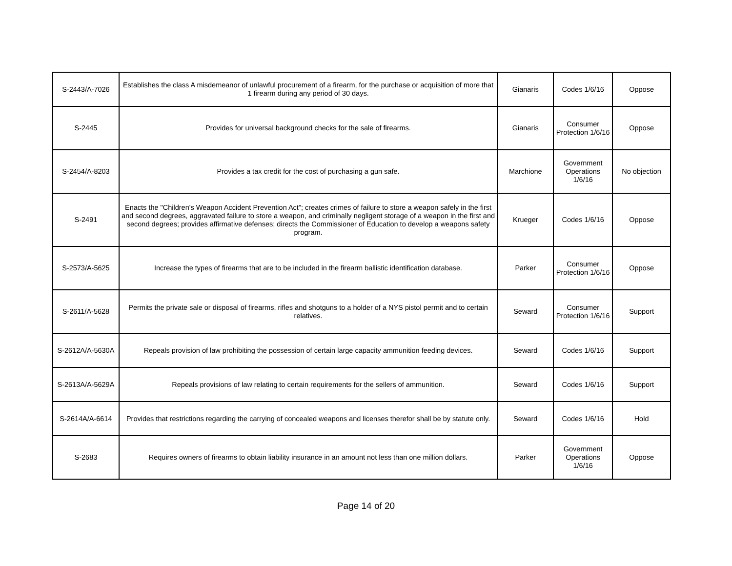| S-2443/A-7026 | Establishes the class A misdemeanor of unlawful procurement of a firearm, for the purchase or acquisition of more that 1 firearm during any period of 30 days. | Gianaris | Codes 1/6/16 | Oppose |
| S-2445 | Provides for universal background checks for the sale of firearms. | Gianaris | Consumer Protection 1/6/16 | Oppose |
| S-2454/A-8203 | Provides a tax credit for the cost of purchasing a gun safe. | Marchione | Government Operations 1/6/16 | No objection |
| S-2491 | Enacts the "Children's Weapon Accident Prevention Act"; creates crimes of failure to store a weapon safely in the first and second degrees, aggravated failure to store a weapon, and criminally negligent storage of a weapon in the first and second degrees; provides affirmative defenses; directs the Commissioner of Education to develop a weapons safety program. | Krueger | Codes 1/6/16 | Oppose |
| S-2573/A-5625 | Increase the types of firearms that are to be included in the firearm ballistic identification database. | Parker | Consumer Protection 1/6/16 | Oppose |
| S-2611/A-5628 | Permits the private sale or disposal of firearms, rifles and shotguns to a holder of a NYS pistol permit and to certain relatives. | Seward | Consumer Protection 1/6/16 | Support |
| S-2612A/A-5630A | Repeals provision of law prohibiting the possession of certain large capacity ammunition feeding devices. | Seward | Codes 1/6/16 | Support |
| S-2613A/A-5629A | Repeals provisions of law relating to certain requirements for the sellers of ammunition. | Seward | Codes 1/6/16 | Support |
| S-2614A/A-6614 | Provides that restrictions regarding the carrying of concealed weapons and licenses therefor shall be by statute only. | Seward | Codes 1/6/16 | Hold |
| S-2683 | Requires owners of firearms to obtain liability insurance in an amount not less than one million dollars. | Parker | Government Operations 1/6/16 | Oppose |
Page 14 of 20